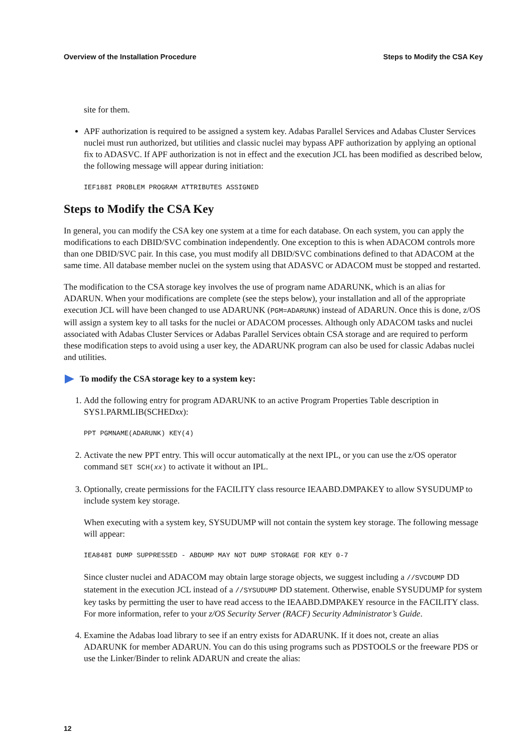Overview of the Installation Procedure Steps to Modify the CSA Key
site for them.
APF authorization is required to be assigned a system key. Adabas Parallel Services and Adabas Cluster Services nuclei must run authorized, but utilities and classic nuclei may bypass APF authorization by applying an optional fix to ADASVC. If APF authorization is not in effect and the execution JCL has been modified as described below, the following message will appear during initiation:
IEF188I PROBLEM PROGRAM ATTRIBUTES ASSIGNED
Steps to Modify the CSA Key
In general, you can modify the CSA key one system at a time for each database. On each system, you can apply the modifications to each DBID/SVC combination independently. One exception to this is when ADACOM controls more than one DBID/SVC pair. In this case, you must modify all DBID/SVC combinations defined to that ADACOM at the same time. All database member nuclei on the system using that ADASVC or ADACOM must be stopped and restarted.
The modification to the CSA storage key involves the use of program name ADARUNK, which is an alias for ADARUN. When your modifications are complete (see the steps below), your installation and all of the appropriate execution JCL will have been changed to use ADARUNK (PGM=ADARUNK) instead of ADARUN. Once this is done, z/OS will assign a system key to all tasks for the nuclei or ADACOM processes. Although only ADACOM tasks and nuclei associated with Adabas Cluster Services or Adabas Parallel Services obtain CSA storage and are required to perform these modification steps to avoid using a user key, the ADARUNK program can also be used for classic Adabas nuclei and utilities.
To modify the CSA storage key to a system key:
1. Add the following entry for program ADARUNK to an active Program Properties Table description in SYS1.PARMLIB(SCHEDxx):
PPT PGMNAME(ADARUNK) KEY(4)
2. Activate the new PPT entry. This will occur automatically at the next IPL, or you can use the z/OS operator command SET SCH(xx) to activate it without an IPL.
3. Optionally, create permissions for the FACILITY class resource IEAABD.DMPAKEY to allow SYSUDUMP to include system key storage.
When executing with a system key, SYSUDUMP will not contain the system key storage. The following message will appear:
IEA848I DUMP SUPPRESSED - ABDUMP MAY NOT DUMP STORAGE FOR KEY 0-7
Since cluster nuclei and ADACOM may obtain large storage objects, we suggest including a //SVCDUMP DD statement in the execution JCL instead of a //SYSUDUMP DD statement. Otherwise, enable SYSUDUMP for system key tasks by permitting the user to have read access to the IEAABD.DMPAKEY resource in the FACILITY class. For more information, refer to your z/OS Security Server (RACF) Security Administrator’s Guide.
4. Examine the Adabas load library to see if an entry exists for ADARUNK. If it does not, create an alias ADARUNK for member ADARUN. You can do this using programs such as PDSTOOLS or the freeware PDS or use the Linker/Binder to relink ADARUN and create the alias:
12